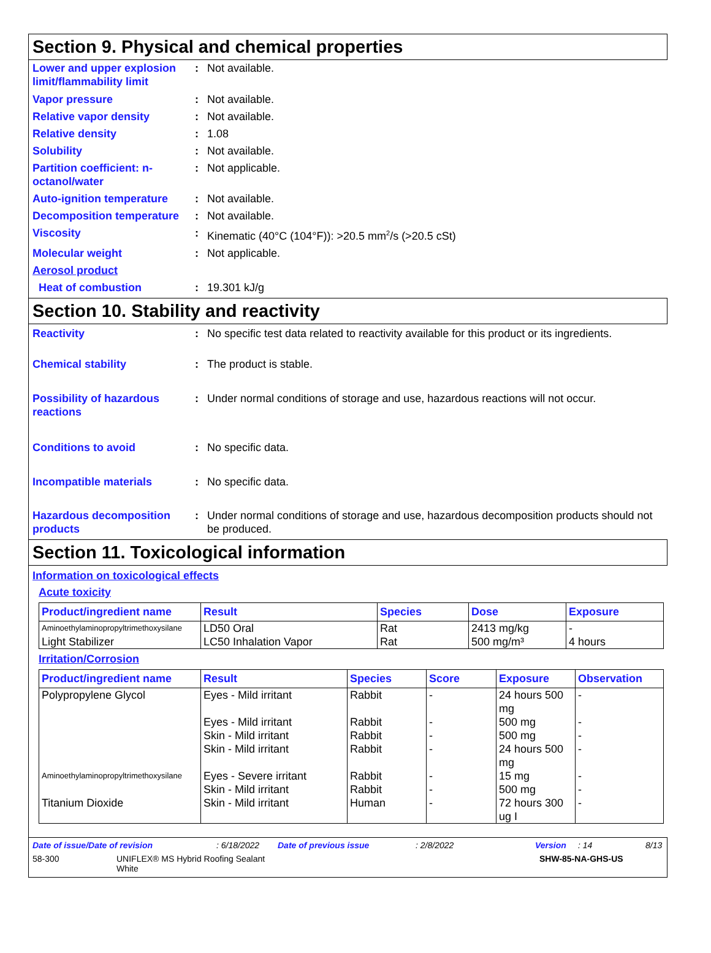Section 9. Physical and chemical properties
Lower and upper explosion limit/flammability limit
: Not available.
Vapor pressure : Not available.
Relative vapor density : Not available.
Relative density : 1.08
Solubility : Not available.
Partition coefficient: n-octanol/water
: Not applicable.
Auto-ignition temperature
: Not available.
Decomposition temperature
: Not available.
Viscosity : Kinematic (40°C (104°F)): >20.5 mm<sup>2</sup>/s (>20.5 cSt)
Molecular weight : Not applicable.
Aerosol product
Heat of combustion : 19.301 kJ/g
Section 10. Stability and reactivity
Reactivity : No specific test data related to reactivity available for this product or its ingredients.
Chemical stability : The product is stable.
Possibility of hazardous reactions
: Under normal conditions of storage and use, hazardous reactions will not occur.
Conditions to avoid : No specific data.
Incompatible materials : No specific data.
Hazardous decomposition products
: Under normal conditions of storage and use, hazardous decomposition products should not be produced.
Section 11. Toxicological information
Information on toxicological effects
Acute toxicity
| Product/ingredient name | Result | Species | Dose | Exposure |
| --- | --- | --- | --- | --- |
| Aminoethylaminopropyltrimethoxysilane | LD50 Oral | Rat | 2413 mg/kg | - |
| Light Stabilizer | LC50 Inhalation Vapor | Rat | 500 mg/m³ | 4 hours |
Irritation/Corrosion
| Product/ingredient name | Result | Species | Score | Exposure | Observation |
| --- | --- | --- | --- | --- | --- |
| Polypropylene Glycol | Eyes - Mild irritant | Rabbit | - | 24 hours 500 mg | - |
| | Eyes - Mild irritant | Rabbit | - | 500 mg | - |
| | Skin - Mild irritant | Rabbit | - | 500 mg | - |
| | Skin - Mild irritant | Rabbit | - | 24 hours 500 mg | - |
| Aminoethylaminopropyltrimethoxysilane | Eyes - Severe irritant | Rabbit | - | 15 mg | - |
| | Skin - Mild irritant | Rabbit | - | 500 mg | - |
| Titanium Dioxide | Skin - Mild irritant | Human | - | 72 hours 300 ug I | - |
Date of issue/Date of revision: 6/18/2022 Date of previous issue: 2/8/2022 Version: 14 8/13
58-300 UNIFLEX® MS Hybrid Roofing Sealant
White SHW-85-NA-GHS-US